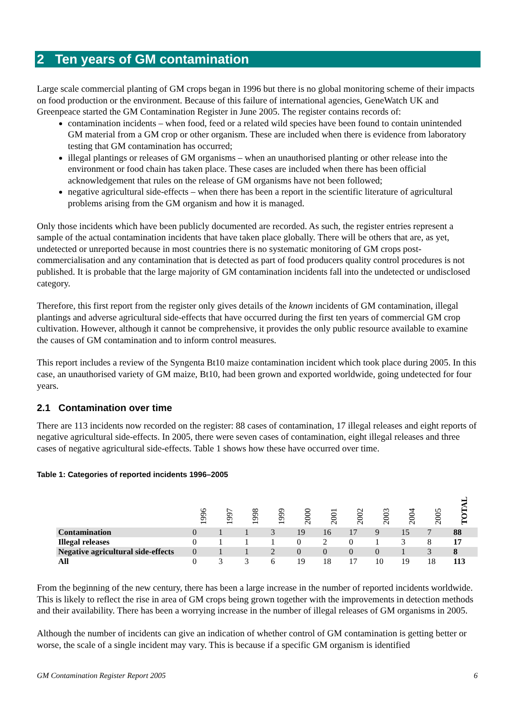2 Ten years of GM contamination
Large scale commercial planting of GM crops began in 1996 but there is no global monitoring scheme of their impacts on food production or the environment. Because of this failure of international agencies, GeneWatch UK and Greenpeace started the GM Contamination Register in June 2005. The register contains records of:
contamination incidents – when food, feed or a related wild species have been found to contain unintended GM material from a GM crop or other organism. These are included when there is evidence from laboratory testing that GM contamination has occurred;
illegal plantings or releases of GM organisms – when an unauthorised planting or other release into the environment or food chain has taken place. These cases are included when there has been official acknowledgement that rules on the release of GM organisms have not been followed;
negative agricultural side-effects – when there has been a report in the scientific literature of agricultural problems arising from the GM organism and how it is managed.
Only those incidents which have been publicly documented are recorded. As such, the register entries represent a sample of the actual contamination incidents that have taken place globally. There will be others that are, as yet, undetected or unreported because in most countries there is no systematic monitoring of GM crops post-commercialisation and any contamination that is detected as part of food producers quality control procedures is not published. It is probable that the large majority of GM contamination incidents fall into the undetected or undisclosed category.
Therefore, this first report from the register only gives details of the known incidents of GM contamination, illegal plantings and adverse agricultural side-effects that have occurred during the first ten years of commercial GM crop cultivation. However, although it cannot be comprehensive, it provides the only public resource available to examine the causes of GM contamination and to inform control measures.
This report includes a review of the Syngenta Bt10 maize contamination incident which took place during 2005. In this case, an unauthorised variety of GM maize, Bt10, had been grown and exported worldwide, going undetected for four years.
2.1 Contamination over time
There are 113 incidents now recorded on the register: 88 cases of contamination, 17 illegal releases and eight reports of negative agricultural side-effects. In 2005, there were seven cases of contamination, eight illegal releases and three cases of negative agricultural side-effects. Table 1 shows how these have occurred over time.
Table 1: Categories of reported incidents 1996–2005
| | 1996 | 1997 | 1998 | 1999 | 2000 | 2001 | 2002 | 2003 | 2004 | 2005 | TOTAL |
| --- | --- | --- | --- | --- | --- | --- | --- | --- | --- | --- | --- |
| Contamination | 0 | 1 | 1 | 3 | 19 | 16 | 17 | 9 | 15 | 7 | 88 |
| Illegal releases | 0 | 1 | 1 | 1 | 0 | 2 | 0 | 1 | 3 | 8 | 17 |
| Negative agricultural side-effects | 0 | 1 | 1 | 2 | 0 | 0 | 0 | 0 | 1 | 3 | 8 |
| All | 0 | 3 | 3 | 6 | 19 | 18 | 17 | 10 | 19 | 18 | 113 |
From the beginning of the new century, there has been a large increase in the number of reported incidents worldwide. This is likely to reflect the rise in area of GM crops being grown together with the improvements in detection methods and their availability. There has been a worrying increase in the number of illegal releases of GM organisms in 2005.
Although the number of incidents can give an indication of whether control of GM contamination is getting better or worse, the scale of a single incident may vary. This is because if a specific GM organism is identified
GM Contamination Register Report 2005 6